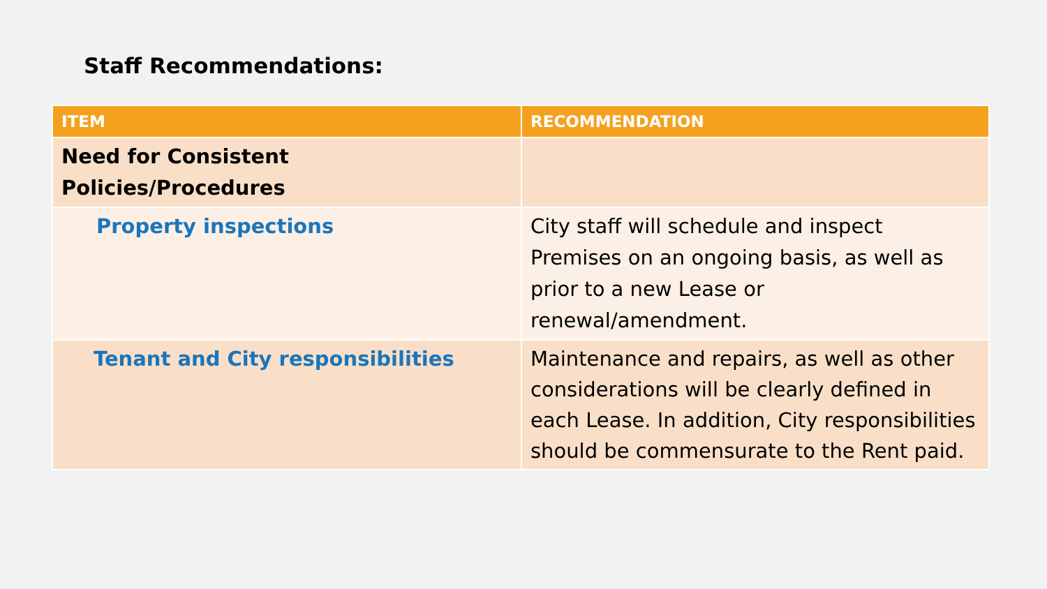Staff Recommendations:
| ITEM | RECOMMENDATION |
| --- | --- |
| Need for Consistent Policies/Procedures | |
| Property inspections | City staff will schedule and inspect Premises on an ongoing basis, as well as prior to a new Lease or renewal/amendment. |
| Tenant and City responsibilities | Maintenance and repairs, as well as other considerations will be clearly defined in each Lease. In addition, City responsibilities should be commensurate to the Rent paid. |